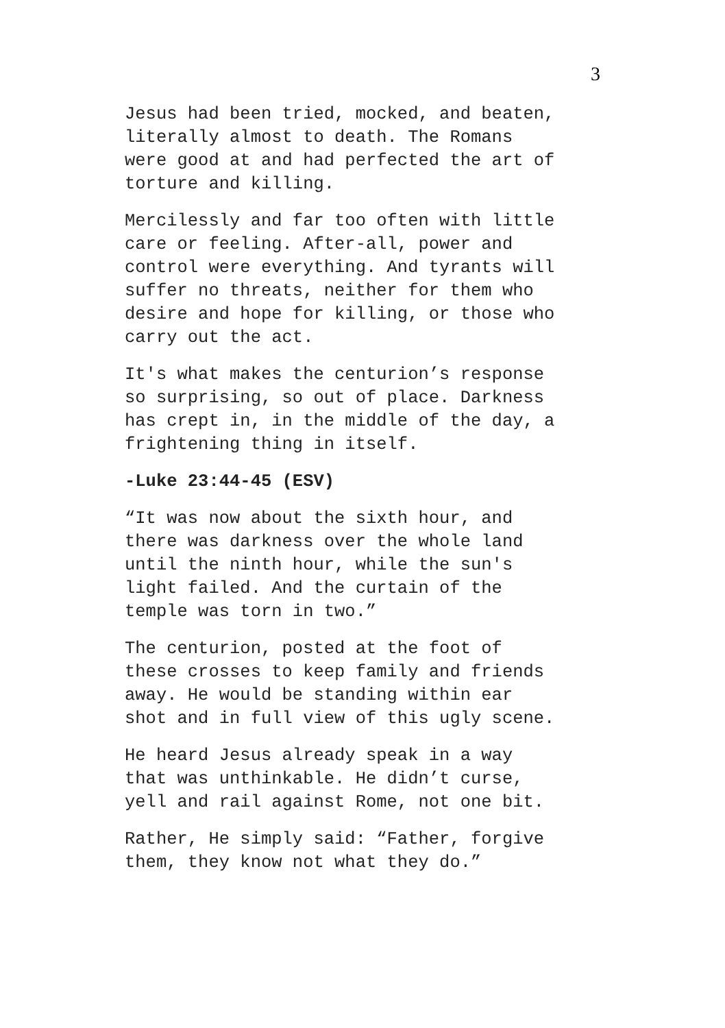3
Jesus had been tried, mocked, and beaten, literally almost to death. The Romans were good at and had perfected the art of torture and killing.
Mercilessly and far too often with little care or feeling. After-all, power and control were everything. And tyrants will suffer no threats, neither for them who desire and hope for killing, or those who carry out the act.
It's what makes the centurion’s response so surprising, so out of place. Darkness has crept in, in the middle of the day, a frightening thing in itself.
-Luke 23:44-45 (ESV)
“It was now about the sixth hour, and there was darkness over the whole land until the ninth hour, while the sun's light failed. And the curtain of the temple was torn in two.”
The centurion, posted at the foot of these crosses to keep family and friends away. He would be standing within ear shot and in full view of this ugly scene.
He heard Jesus already speak in a way that was unthinkable. He didn’t curse, yell and rail against Rome, not one bit.
Rather, He simply said: “Father, forgive them, they know not what they do.”